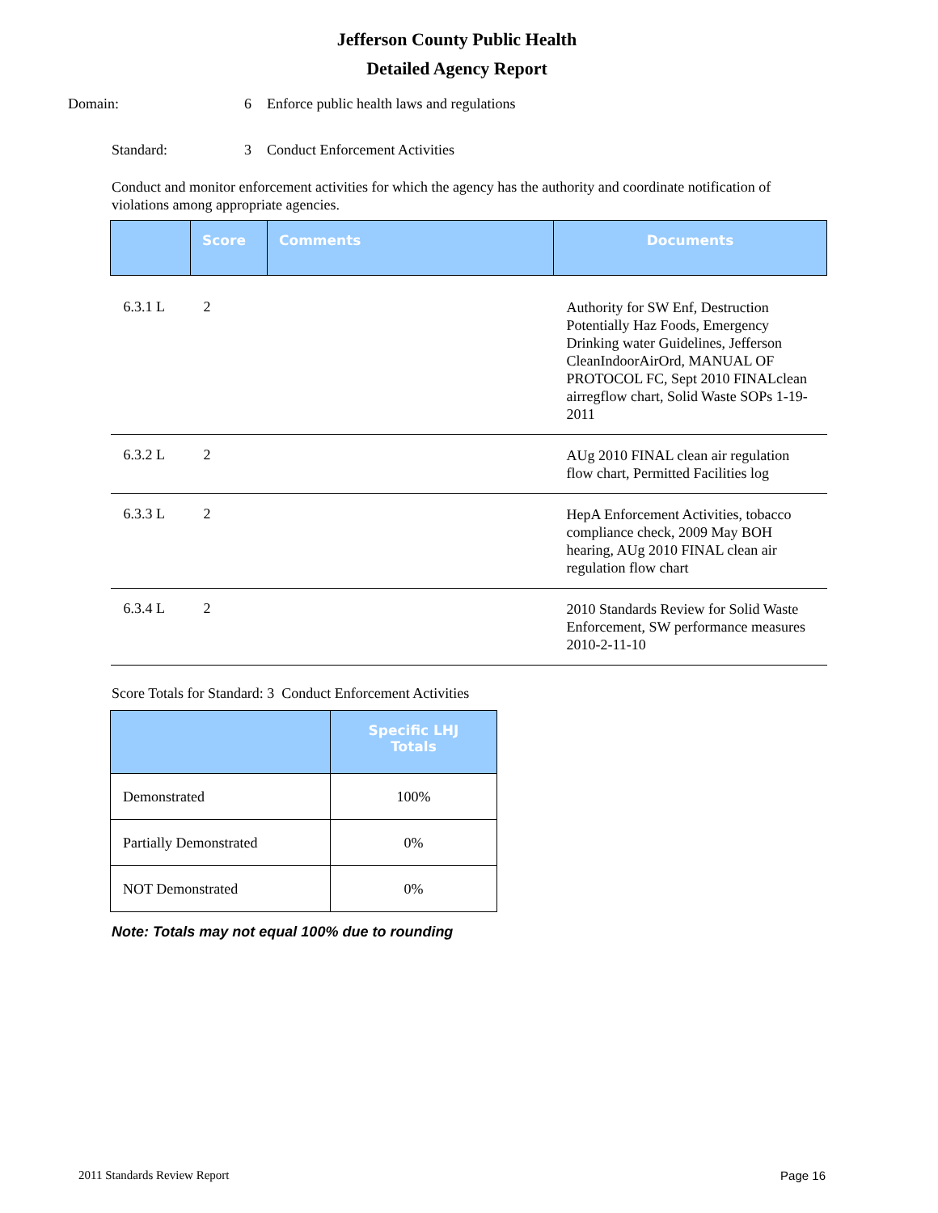Jefferson County Public Health
Detailed Agency Report
Domain: 6 Enforce public health laws and regulations
Standard: 3 Conduct Enforcement Activities
Conduct and monitor enforcement activities for which the agency has the authority and coordinate notification of violations among appropriate agencies.
| | Score | Comments | Documents |
| --- | --- | --- | --- |
| 6.3.1 L | 2 | | Authority for SW Enf, Destruction Potentially Haz Foods, Emergency Drinking water Guidelines, Jefferson CleanIndoorAirOrd, MANUAL OF PROTOCOL FC, Sept 2010 FINALclean airregflow chart, Solid Waste SOPs 1-19-2011 |
| 6.3.2 L | 2 | | AUg 2010 FINAL clean air regulation flow chart, Permitted Facilities log |
| 6.3.3 L | 2 | | HepA Enforcement Activities, tobacco compliance check, 2009 May BOH hearing, AUg 2010 FINAL clean air regulation flow chart |
| 6.3.4 L | 2 | | 2010 Standards Review for Solid Waste Enforcement, SW performance measures 2010-2-11-10 |
Score Totals for Standard: 3 Conduct Enforcement Activities
| | Specific LHJ Totals |
| --- | --- |
| Demonstrated | 100% |
| Partially Demonstrated | 0% |
| NOT Demonstrated | 0% |
Note: Totals may not equal 100% due to rounding
2011 Standards Review Report Page 16